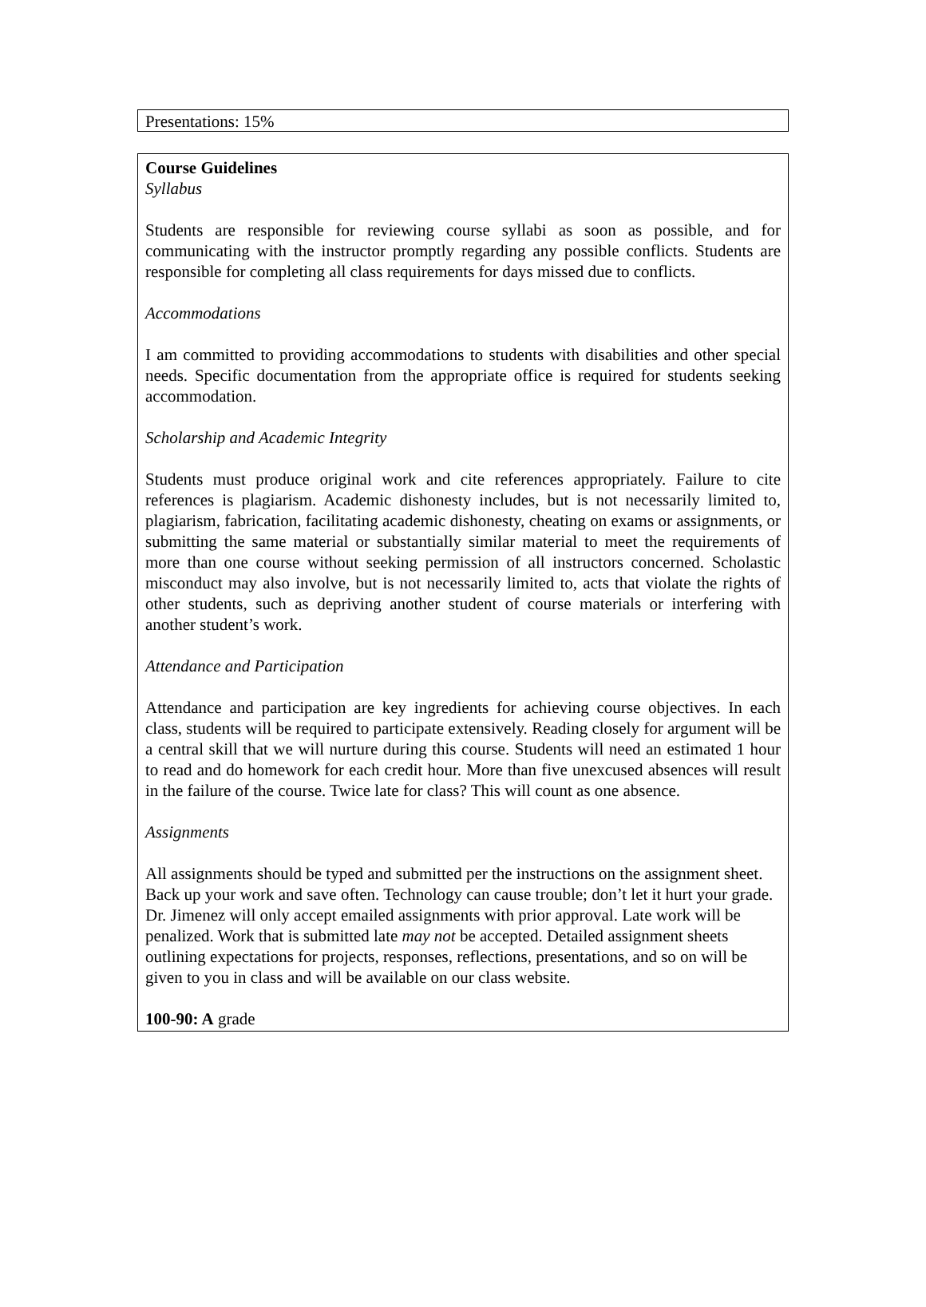Presentations: 15%
Course Guidelines
Syllabus
Students are responsible for reviewing course syllabi as soon as possible, and for communicating with the instructor promptly regarding any possible conflicts. Students are responsible for completing all class requirements for days missed due to conflicts.
Accommodations
I am committed to providing accommodations to students with disabilities and other special needs. Specific documentation from the appropriate office is required for students seeking accommodation.
Scholarship and Academic Integrity
Students must produce original work and cite references appropriately. Failure to cite references is plagiarism. Academic dishonesty includes, but is not necessarily limited to, plagiarism, fabrication, facilitating academic dishonesty, cheating on exams or assignments, or submitting the same material or substantially similar material to meet the requirements of more than one course without seeking permission of all instructors concerned. Scholastic misconduct may also involve, but is not necessarily limited to, acts that violate the rights of other students, such as depriving another student of course materials or interfering with another student’s work.
Attendance and Participation
Attendance and participation are key ingredients for achieving course objectives. In each class, students will be required to participate extensively. Reading closely for argument will be a central skill that we will nurture during this course. Students will need an estimated 1 hour to read and do homework for each credit hour. More than five unexcused absences will result in the failure of the course. Twice late for class? This will count as one absence.
Assignments
All assignments should be typed and submitted per the instructions on the assignment sheet. Back up your work and save often. Technology can cause trouble; don’t let it hurt your grade. Dr. Jimenez will only accept emailed assignments with prior approval. Late work will be penalized. Work that is submitted late may not be accepted. Detailed assignment sheets outlining expectations for projects, responses, reflections, presentations, and so on will be given to you in class and will be available on our class website.
100-90: A grade